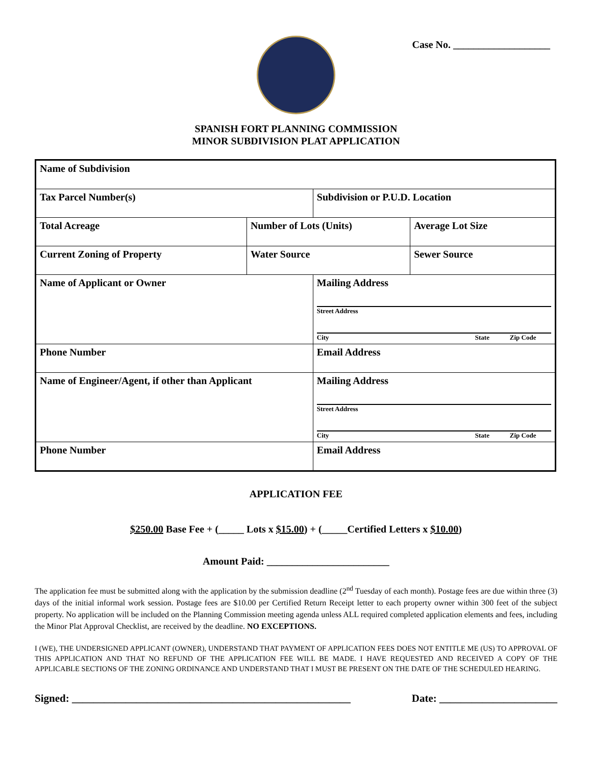Case No. ___________________
SPANISH FORT PLANNING COMMISSION
MINOR SUBDIVISION PLAT APPLICATION
| Name of Subdivision | | | |
| Tax Parcel Number(s) | | Subdivision or P.U.D. Location | |
| Total Acreage | Number of Lots (Units) | | Average Lot Size |
| Current Zoning of Property | Water Source | | Sewer Source |
| Name of Applicant or Owner | | Mailing Address Street Address City State Zip Code | |
| Phone Number | | Email Address | |
| Name of Engineer/Agent, if other than Applicant | | Mailing Address Street Address City State Zip Code | |
| Phone Number | | Email Address | |
APPLICATION FEE
$250.00 Base Fee + (_____ Lots x $15.00) + (_____Certified Letters x $10.00)
Amount Paid: ________________________
The application fee must be submitted along with the application by the submission deadline (2<sup>nd</sup> Tuesday of each month). Postage fees are due within three (3) days of the initial informal work session. Postage fees are $10.00 per Certified Return Receipt letter to each property owner within 300 feet of the subject property. No application will be included on the Planning Commission meeting agenda unless ALL required completed application elements and fees, including the Minor Plat Approval Checklist, are received by the deadline. NO EXCEPTIONS.
I (WE), THE UNDERSIGNED APPLICANT (OWNER), UNDERSTAND THAT PAYMENT OF APPLICATION FEES DOES NOT ENTITLE ME (US) TO APPROVAL OF THIS APPLICATION AND THAT NO REFUND OF THE APPLICATION FEE WILL BE MADE. I HAVE REQUESTED AND RECEIVED A COPY OF THE APPLICABLE SECTIONS OF THE ZONING ORDINANCE AND UNDERSTAND THAT I MUST BE PRESENT ON THE DATE OF THE SCHEDULED HEARING.
Signed: ____________________________________________________ Date: ______________________